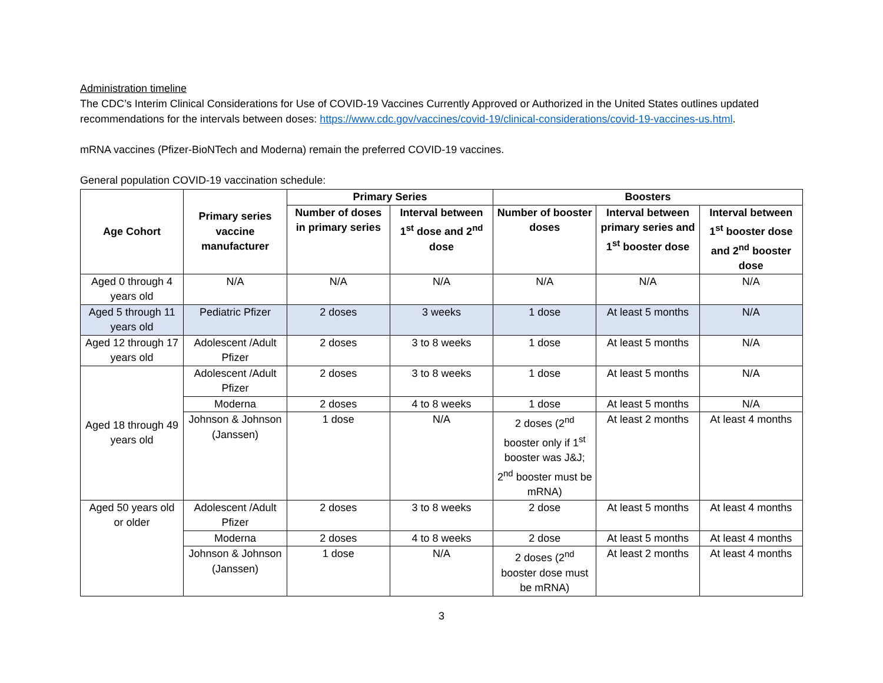Administration timeline
The CDC’s Interim Clinical Considerations for Use of COVID-19 Vaccines Currently Approved or Authorized in the United States outlines updated recommendations for the intervals between doses: https://www.cdc.gov/vaccines/covid-19/clinical-considerations/covid-19-vaccines-us.html.
mRNA vaccines (Pfizer-BioNTech and Moderna) remain the preferred COVID-19 vaccines.
General population COVID-19 vaccination schedule:
| Age Cohort | Primary series vaccine manufacturer | Primary Series | | Boosters | | |
| --- | --- | --- | --- | --- | --- | --- |
| | | Number of doses in primary series | Interval between 1<sup>st</sup> dose and 2<sup>nd</sup> dose | Number of booster doses | Interval between primary series and 1<sup>st</sup> booster dose | Interval between 1<sup>st</sup> booster dose and 2<sup>nd</sup> booster dose |
| Aged 0 through 4 years old | N/A | N/A | N/A | N/A | N/A | N/A |
| Aged 5 through 11 years old | Pediatric Pfizer | 2 doses | 3 weeks | 1 dose | At least 5 months | N/A |
| Aged 12 through 17 years old | Adolescent /Adult Pfizer | 2 doses | 3 to 8 weeks | 1 dose | At least 5 months | N/A |
| Aged 18 through 49 years old | Adolescent /Adult Pfizer | 2 doses | 3 to 8 weeks | 1 dose | At least 5 months | N/A |
| | Moderna | 2 doses | 4 to 8 weeks | 1 dose | At least 5 months | N/A |
| | Johnson & Johnson (Janssen) | 1 dose | N/A | 2 doses (2<sup>nd</sup> booster only if 1<sup>st</sup> booster was J&J; 2<sup>nd</sup> booster must be mRNA) | At least 2 months | At least 4 months |
| Aged 50 years old or older | Adolescent /Adult Pfizer | 2 doses | 3 to 8 weeks | 2 dose | At least 5 months | At least 4 months |
| | Moderna | 2 doses | 4 to 8 weeks | 2 dose | At least 5 months | At least 4 months |
| | Johnson & Johnson (Janssen) | 1 dose | N/A | 2 doses (2<sup>nd</sup> booster dose must be mRNA) | At least 2 months | At least 4 months |
3